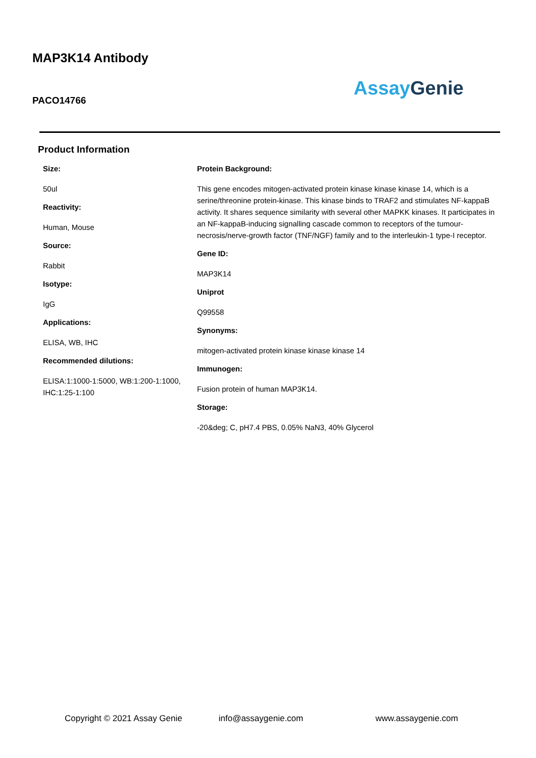MAP3K14 Antibody
Assay Genie
PACO14766
Product Information
Size:
50ul
Reactivity:
Human, Mouse
Source:
Rabbit
Isotype:
IgG
Applications:
ELISA, WB, IHC
Recommended dilutions:
ELISA:1:1000-1:5000, WB:1:200-1:1000, IHC:1:25-1:100
Protein Background:
This gene encodes mitogen-activated protein kinase kinase kinase 14, which is a serine/threonine protein-kinase. This kinase binds to TRAF2 and stimulates NF-kappaB activity. It shares sequence similarity with several other MAPKK kinases. It participates in an NF-kappaB-inducing signalling cascade common to receptors of the tumour-necrosis/nerve-growth factor (TNF/NGF) family and to the interleukin-1 type-I receptor.
Gene ID:
MAP3K14
Uniprot
Q99558
Synonyms:
mitogen-activated protein kinase kinase kinase 14
Immunogen:
Fusion protein of human MAP3K14.
Storage:
-20&deg; C, pH7.4 PBS, 0.05% NaN3, 40% Glycerol
Copyright © 2021 Assay Genie info@assaygenie.com www.assaygenie.com